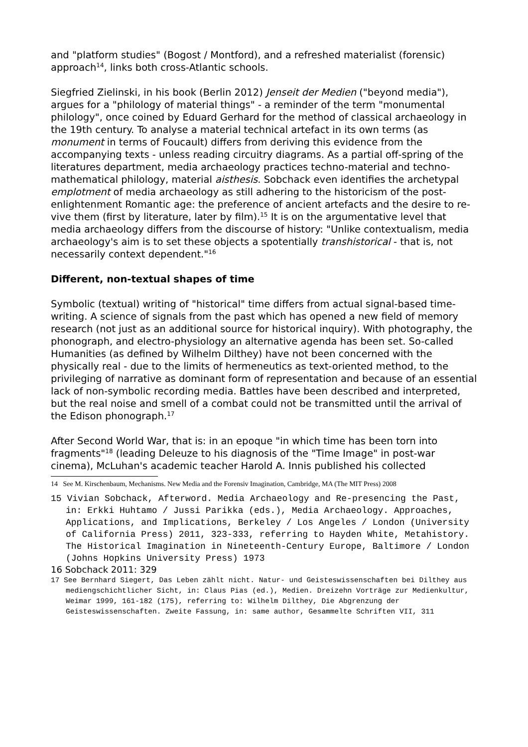and "platform studies" (Bogost / Montford), and a refreshed materialist (forensic) approach<sup>14</sup>, links both cross-Atlantic schools.
Siegfried Zielinski, in his book (Berlin 2012) Jenseit der Medien ("beyond media"), argues for a "philology of material things" - a reminder of the term "monumental philology", once coined by Eduard Gerhard for the method of classical archaeology in the 19th century. To analyse a material technical artefact in its own terms (as monument in terms of Foucault) differs from deriving this evidence from the accompanying texts - unless reading circuitry diagrams. As a partial off-spring of the literatures department, media archaeology practices techno-material and techno-mathematical philology, material aisthesis. Sobchack even identifies the archetypal emplotment of media archaeology as still adhering to the historicism of the post-enlightenment Romantic age: the preference of ancient artefacts and the desire to re-vive them (first by literature, later by film).<sup>15</sup> It is on the argumentative level that media archaeology differs from the discourse of history: "Unlike contextualism, media archaeology's aim is to set these objects a spotentially transhistorical - that is, not necessarily context dependent."<sup>16</sup>
Different, non-textual shapes of time
Symbolic (textual) writing of "historical" time differs from actual signal-based time-writing. A science of signals from the past which has opened a new field of memory research (not just as an additional source for historical inquiry). With photography, the phonograph, and electro-physiology an alternative agenda has been set. So-called Humanities (as defined by Wilhelm Dilthey) have not been concerned with the physically real - due to the limits of hermeneutics as text-oriented method, to the privileging of narrative as dominant form of representation and because of an essential lack of non-symbolic recording media. Battles have been described and interpreted, but the real noise and smell of a combat could not be transmitted until the arrival of the Edison phonograph.<sup>17</sup>
After Second World War, that is: in an epoque "in which time has been torn into fragments"<sup>18</sup> (leading Deleuze to his diagnosis of the "Time Image" in post-war cinema), McLuhan's academic teacher Harold A. Innis published his collected
14 See M. Kirschenbaum, Mechanisms. New Media and the Forensiv Imagination, Cambridge, MA (The MIT Press) 2008
15 Vivian Sobchack, Afterword. Media Archaeology and Re-presencing the Past, in: Erkki Huhtamo / Jussi Parikka (eds.), Media Archaeology. Approaches, Applications, and Implications, Berkeley / Los Angeles / London (University of California Press) 2011, 323-333, referring to Hayden White, Metahistory. The Historical Imagination in Nineteenth-Century Europe, Baltimore / London (Johns Hopkins University Press) 1973
16 Sobchack 2011: 329
17 See Bernhard Siegert, Das Leben zählt nicht. Natur- und Geisteswissenschaften bei Dilthey aus mediengschichtlicher Sicht, in: Claus Pias (ed.), Medien. Dreizehn Vorträge zur Medienkultur, Weimar 1999, 161-182 (175), referring to: Wilhelm Dilthey, Die Abgrenzung der Geisteswissenschaften. Zweite Fassung, in: same author, Gesammelte Schriften VII, 311